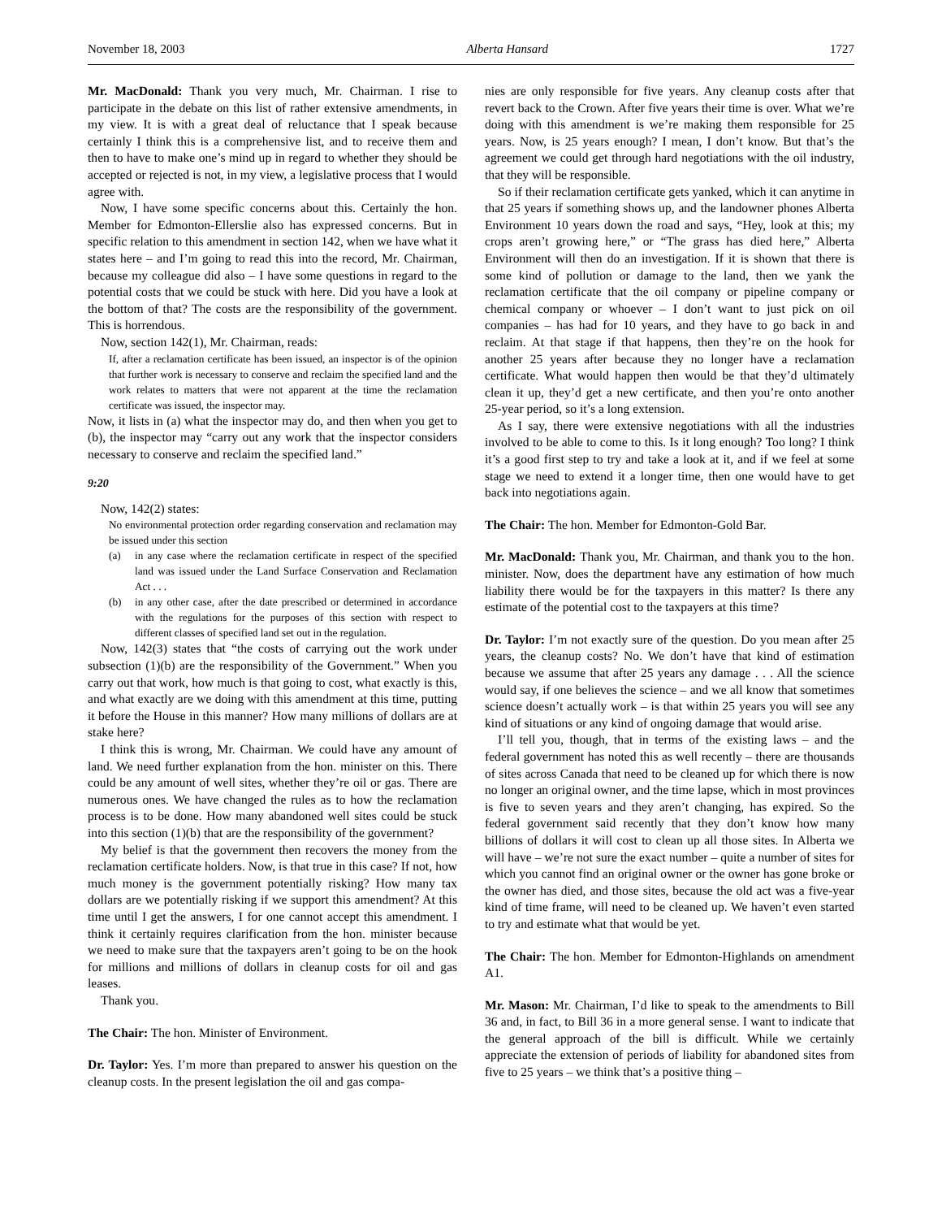November 18, 2003 Alberta Hansard 1727
Mr. MacDonald: Thank you very much, Mr. Chairman. I rise to participate in the debate on this list of rather extensive amendments, in my view. It is with a great deal of reluctance that I speak because certainly I think this is a comprehensive list, and to receive them and then to have to make one’s mind up in regard to whether they should be accepted or rejected is not, in my view, a legislative process that I would agree with.
Now, I have some specific concerns about this. Certainly the hon. Member for Edmonton-Ellerslie also has expressed concerns. But in specific relation to this amendment in section 142, when we have what it states here – and I’m going to read this into the record, Mr. Chairman, because my colleague did also – I have some questions in regard to the potential costs that we could be stuck with here. Did you have a look at the bottom of that? The costs are the responsibility of the government. This is horrendous.
Now, section 142(1), Mr. Chairman, reads:
If, after a reclamation certificate has been issued, an inspector is of the opinion that further work is necessary to conserve and reclaim the specified land and the work relates to matters that were not apparent at the time the reclamation certificate was issued, the inspector may.
Now, it lists in (a) what the inspector may do, and then when you get to (b), the inspector may “carry out any work that the inspector considers necessary to conserve and reclaim the specified land.”
9:20
Now, 142(2) states:
No environmental protection order regarding conservation and reclamation may be issued under this section
(a) in any case where the reclamation certificate in respect of the specified land was issued under the Land Surface Conservation and Reclamation Act . . .
(b) in any other case, after the date prescribed or determined in accordance with the regulations for the purposes of this section with respect to different classes of specified land set out in the regulation.
Now, 142(3) states that “the costs of carrying out the work under subsection (1)(b) are the responsibility of the Government.” When you carry out that work, how much is that going to cost, what exactly is this, and what exactly are we doing with this amendment at this time, putting it before the House in this manner? How many millions of dollars are at stake here?
I think this is wrong, Mr. Chairman. We could have any amount of land. We need further explanation from the hon. minister on this. There could be any amount of well sites, whether they’re oil or gas. There are numerous ones. We have changed the rules as to how the reclamation process is to be done. How many abandoned well sites could be stuck into this section (1)(b) that are the responsibility of the government?
My belief is that the government then recovers the money from the reclamation certificate holders. Now, is that true in this case? If not, how much money is the government potentially risking? How many tax dollars are we potentially risking if we support this amendment? At this time until I get the answers, I for one cannot accept this amendment. I think it certainly requires clarification from the hon. minister because we need to make sure that the taxpayers aren’t going to be on the hook for millions and millions of dollars in cleanup costs for oil and gas leases.
Thank you.
The Chair: The hon. Minister of Environment.
Dr. Taylor: Yes. I’m more than prepared to answer his question on the cleanup costs. In the present legislation the oil and gas compa-
nies are only responsible for five years. Any cleanup costs after that revert back to the Crown. After five years their time is over. What we’re doing with this amendment is we’re making them responsible for 25 years. Now, is 25 years enough? I mean, I don’t know. But that’s the agreement we could get through hard negotiations with the oil industry, that they will be responsible.
So if their reclamation certificate gets yanked, which it can anytime in that 25 years if something shows up, and the landowner phones Alberta Environment 10 years down the road and says, “Hey, look at this; my crops aren’t growing here,” or “The grass has died here,” Alberta Environment will then do an investigation. If it is shown that there is some kind of pollution or damage to the land, then we yank the reclamation certificate that the oil company or pipeline company or chemical company or whoever – I don’t want to just pick on oil companies – has had for 10 years, and they have to go back in and reclaim. At that stage if that happens, then they’re on the hook for another 25 years after because they no longer have a reclamation certificate. What would happen then would be that they’d ultimately clean it up, they’d get a new certificate, and then you’re onto another 25-year period, so it’s a long extension.
As I say, there were extensive negotiations with all the industries involved to be able to come to this. Is it long enough? Too long? I think it’s a good first step to try and take a look at it, and if we feel at some stage we need to extend it a longer time, then one would have to get back into negotiations again.
The Chair: The hon. Member for Edmonton-Gold Bar.
Mr. MacDonald: Thank you, Mr. Chairman, and thank you to the hon. minister. Now, does the department have any estimation of how much liability there would be for the taxpayers in this matter? Is there any estimate of the potential cost to the taxpayers at this time?
Dr. Taylor: I’m not exactly sure of the question. Do you mean after 25 years, the cleanup costs? No. We don’t have that kind of estimation because we assume that after 25 years any damage . . . All the science would say, if one believes the science – and we all know that sometimes science doesn’t actually work – is that within 25 years you will see any kind of situations or any kind of ongoing damage that would arise.
I’ll tell you, though, that in terms of the existing laws – and the federal government has noted this as well recently – there are thousands of sites across Canada that need to be cleaned up for which there is now no longer an original owner, and the time lapse, which in most provinces is five to seven years and they aren’t changing, has expired. So the federal government said recently that they don’t know how many billions of dollars it will cost to clean up all those sites. In Alberta we will have – we’re not sure the exact number – quite a number of sites for which you cannot find an original owner or the owner has gone broke or the owner has died, and those sites, because the old act was a five-year kind of time frame, will need to be cleaned up. We haven’t even started to try and estimate what that would be yet.
The Chair: The hon. Member for Edmonton-Highlands on amendment A1.
Mr. Mason: Mr. Chairman, I’d like to speak to the amendments to Bill 36 and, in fact, to Bill 36 in a more general sense. I want to indicate that the general approach of the bill is difficult. While we certainly appreciate the extension of periods of liability for abandoned sites from five to 25 years – we think that’s a positive thing –